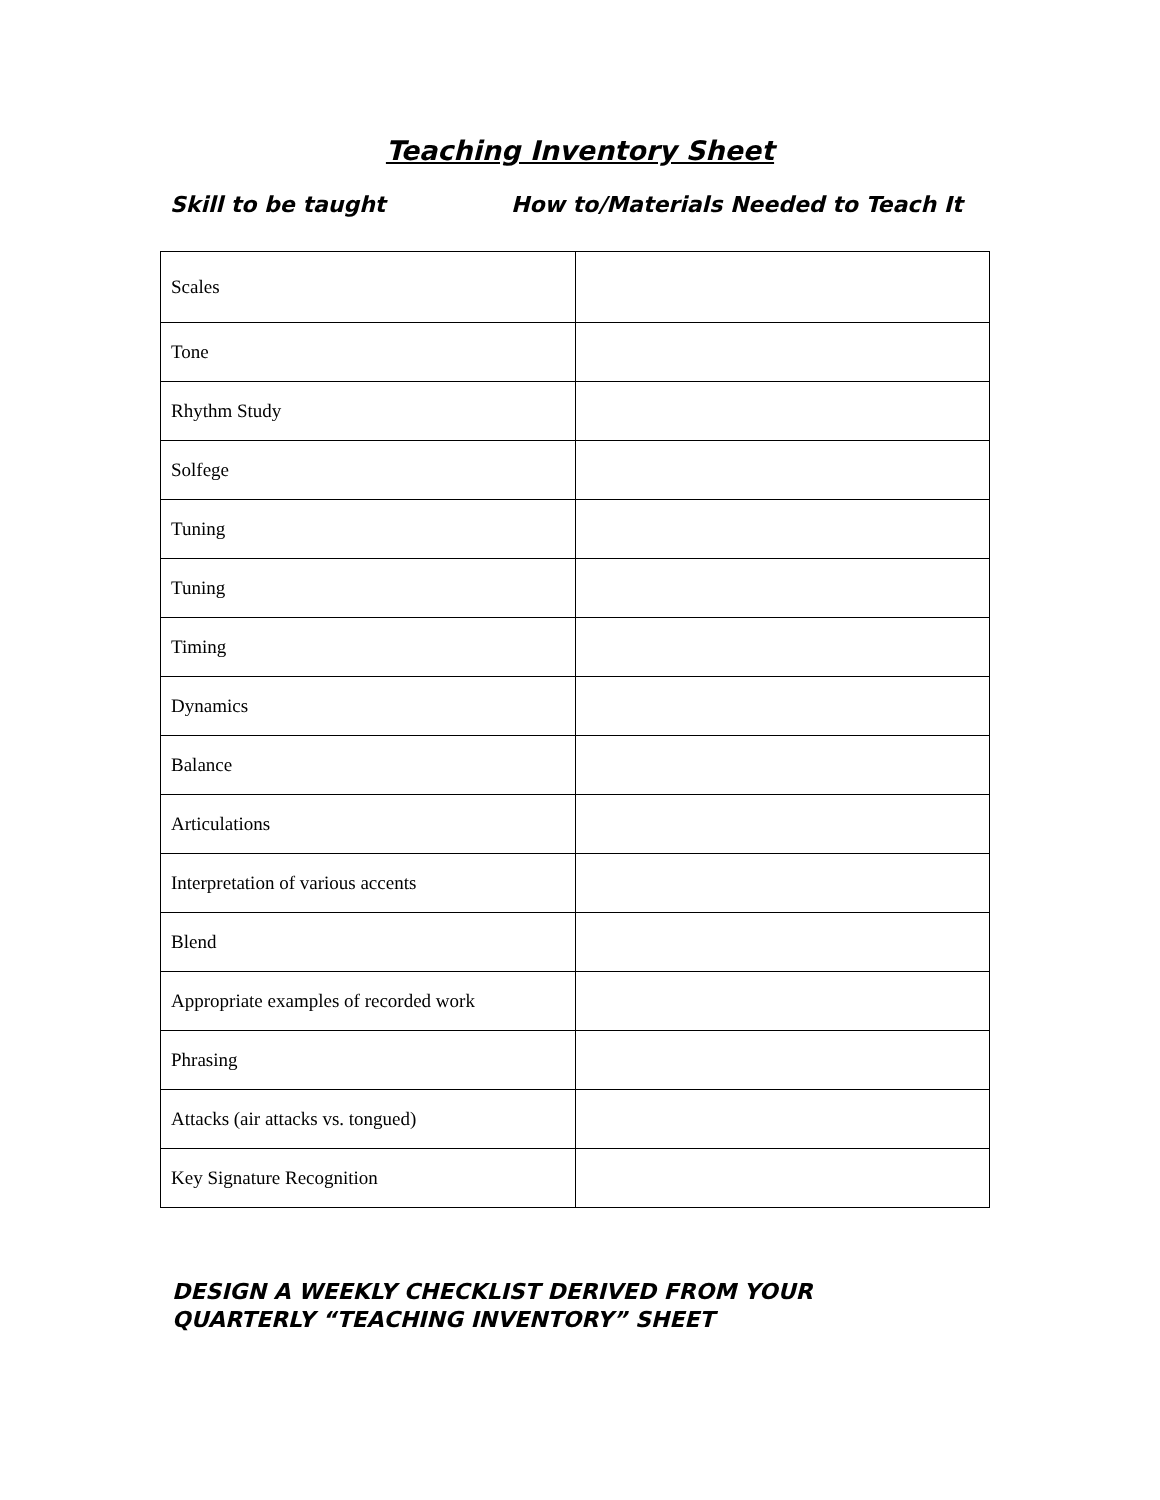Teaching Inventory Sheet
Skill to be taught How to/Materials Needed to Teach It
| Scales | |
| Tone | |
| Rhythm Study | |
| Solfege | |
| Tuning | |
| Tuning | |
| Timing | |
| Dynamics | |
| Balance | |
| Articulations | |
| Interpretation of various accents | |
| Blend | |
| Appropriate examples of recorded work | |
| Phrasing | |
| Attacks (air attacks vs. tongued) | |
| Key Signature Recognition | |
DESIGN A WEEKLY CHECKLIST DERIVED FROM YOUR
QUARTERLY “TEACHING INVENTORY” SHEET